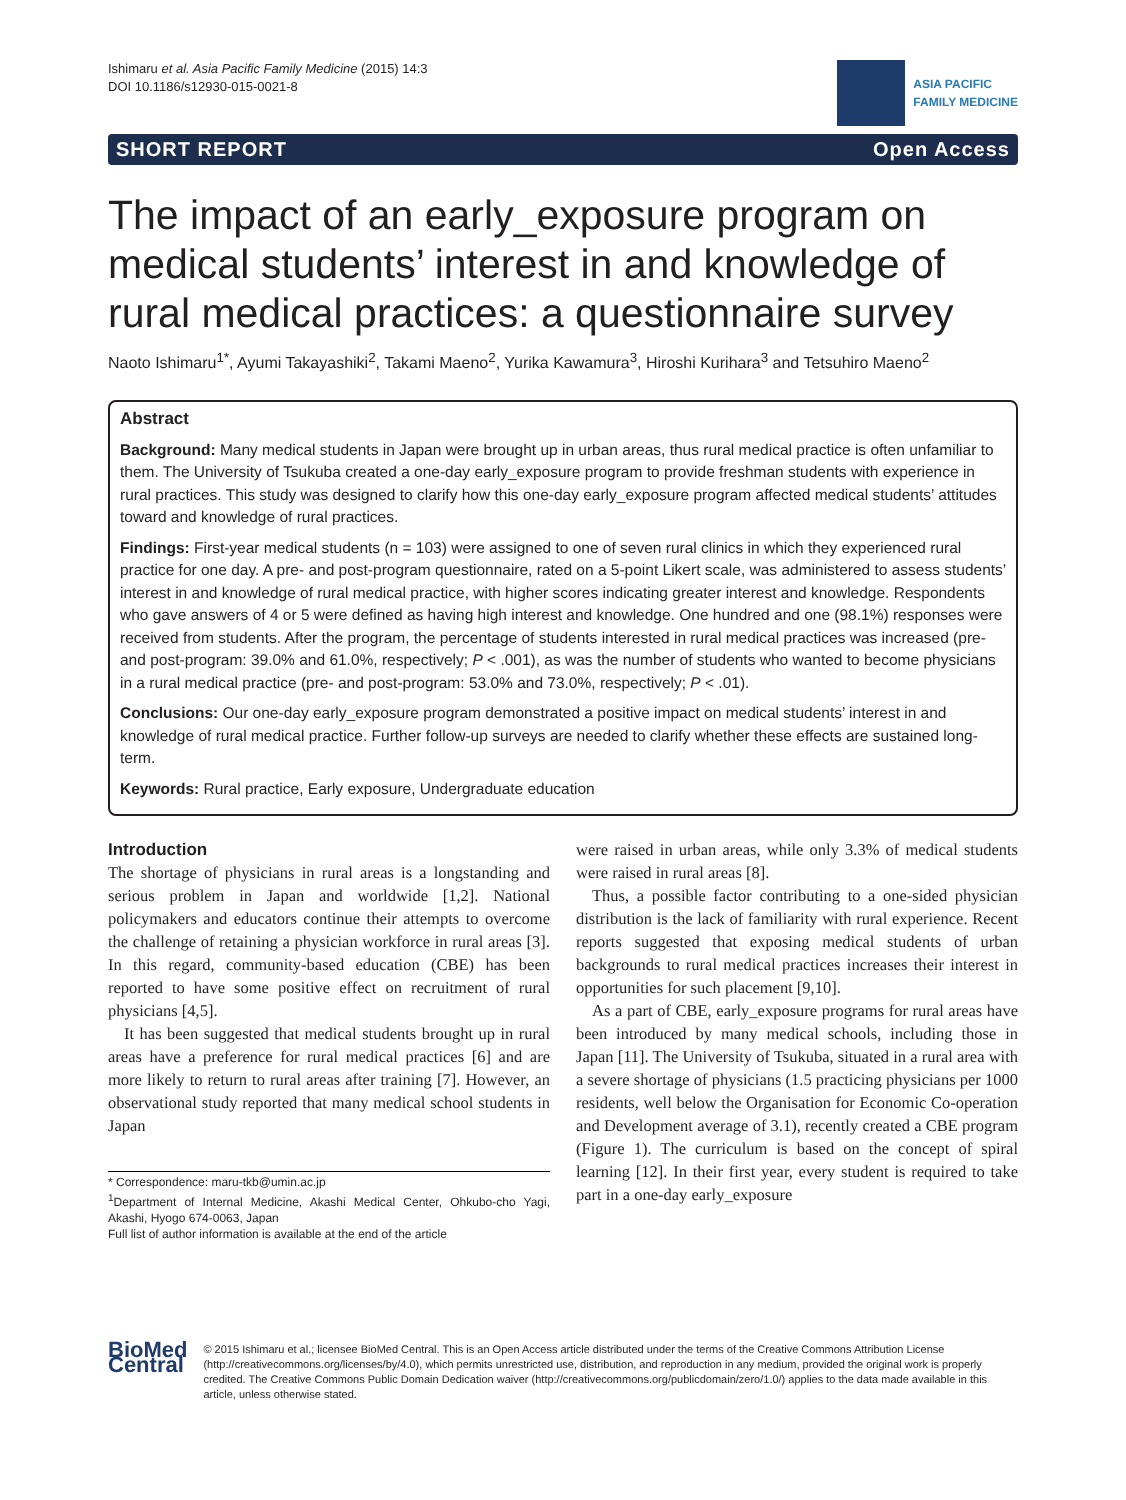Ishimaru et al. Asia Pacific Family Medicine (2015) 14:3
DOI 10.1186/s12930-015-0021-8
ASIA PACIFIC
FAMILY MEDICINE
SHORT REPORT Open Access
The impact of an early_exposure program on medical students’ interest in and knowledge of rural medical practices: a questionnaire survey
Naoto Ishimaru<sup>1*</sup>, Ayumi Takayashiki<sup>2</sup>, Takami Maeno<sup>2</sup>, Yurika Kawamura<sup>3</sup>, Hiroshi Kurihara<sup>3</sup> and Tetsuhiro Maeno<sup>2</sup>
Abstract
Background: Many medical students in Japan were brought up in urban areas, thus rural medical practice is often unfamiliar to them. The University of Tsukuba created a one-day early_exposure program to provide freshman students with experience in rural practices. This study was designed to clarify how this one-day early_exposure program affected medical students’ attitudes toward and knowledge of rural practices.
Findings: First-year medical students (n = 103) were assigned to one of seven rural clinics in which they experienced rural practice for one day. A pre- and post-program questionnaire, rated on a 5-point Likert scale, was administered to assess students’ interest in and knowledge of rural medical practice, with higher scores indicating greater interest and knowledge. Respondents who gave answers of 4 or 5 were defined as having high interest and knowledge. One hundred and one (98.1%) responses were received from students. After the program, the percentage of students interested in rural medical practices was increased (pre- and post-program: 39.0% and 61.0%, respectively; P < .001), as was the number of students who wanted to become physicians in a rural medical practice (pre- and post-program: 53.0% and 73.0%, respectively; P < .01).
Conclusions: Our one-day early_exposure program demonstrated a positive impact on medical students’ interest in and knowledge of rural medical practice. Further follow-up surveys are needed to clarify whether these effects are sustained long-term.
Keywords: Rural practice, Early exposure, Undergraduate education
Introduction
The shortage of physicians in rural areas is a longstanding and serious problem in Japan and worldwide [1,2]. National policymakers and educators continue their attempts to overcome the challenge of retaining a physician workforce in rural areas [3]. In this regard, community-based education (CBE) has been reported to have some positive effect on recruitment of rural physicians [4,5].
It has been suggested that medical students brought up in rural areas have a preference for rural medical practices [6] and are more likely to return to rural areas after training [7]. However, an observational study reported that many medical school students in Japan
* Correspondence: maru-tkb@umin.ac.jp
<sup>1</sup> Department of Internal Medicine, Akashi Medical Center, Ohkubo-cho Yagi, Akashi, Hyogo 674-0063, Japan
Full list of author information is available at the end of the article
were raised in urban areas, while only 3.3% of medical students were raised in rural areas [8].
Thus, a possible factor contributing to a one-sided physician distribution is the lack of familiarity with rural experience. Recent reports suggested that exposing medical students of urban backgrounds to rural medical practices increases their interest in opportunities for such placement [9,10].
As a part of CBE, early_exposure programs for rural areas have been introduced by many medical schools, including those in Japan [11]. The University of Tsukuba, situated in a rural area with a severe shortage of physicians (1.5 practicing physicians per 1000 residents, well below the Organisation for Economic Co-operation and Development average of 3.1), recently created a CBE program (Figure 1). The curriculum is based on the concept of spiral learning [12]. In their first year, every student is required to take part in a one-day early_exposure
BioMed Central
© 2015 Ishimaru et al.; licensee BioMed Central. This is an Open Access article distributed under the terms of the Creative Commons Attribution License (http://creativecommons.org/licenses/by/4.0), which permits unrestricted use, distribution, and reproduction in any medium, provided the original work is properly credited. The Creative Commons Public Domain Dedication waiver (http://creativecommons.org/publicdomain/zero/1.0/) applies to the data made available in this article, unless otherwise stated.